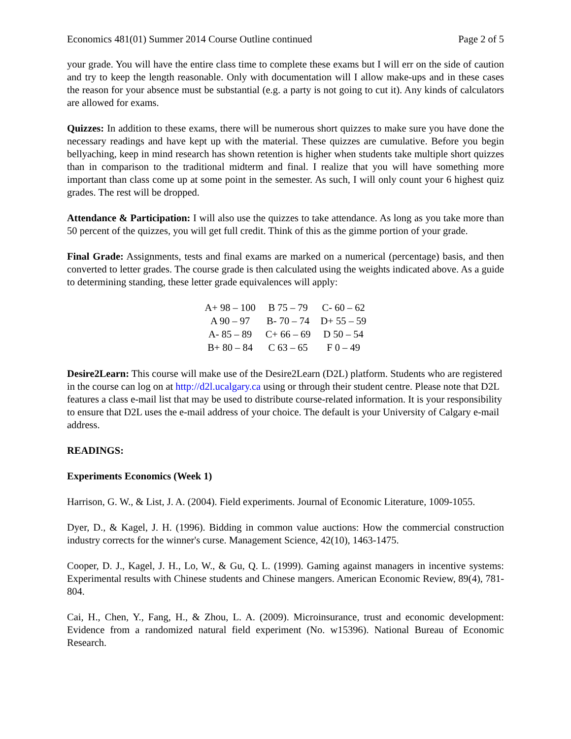Economics 481(01) Summer 2014 Course Outline continued Page 2 of 5
your grade. You will have the entire class time to complete these exams but I will err on the side of caution and try to keep the length reasonable. Only with documentation will I allow make-ups and in these cases the reason for your absence must be substantial (e.g. a party is not going to cut it). Any kinds of calculators are allowed for exams.
Quizzes: In addition to these exams, there will be numerous short quizzes to make sure you have done the necessary readings and have kept up with the material. These quizzes are cumulative. Before you begin bellyaching, keep in mind research has shown retention is higher when students take multiple short quizzes than in comparison to the traditional midterm and final. I realize that you will have something more important than class come up at some point in the semester. As such, I will only count your 6 highest quiz grades. The rest will be dropped.
Attendance & Participation: I will also use the quizzes to take attendance. As long as you take more than 50 percent of the quizzes, you will get full credit. Think of this as the gimme portion of your grade.
Final Grade: Assignments, tests and final exams are marked on a numerical (percentage) basis, and then converted to letter grades. The course grade is then calculated using the weights indicated above. As a guide to determining standing, these letter grade equivalences will apply:
| A+ 98 – 100 | B 75 – 79 | C- 60 – 62 |
| A 90 – 97 | B- 70 – 74 | D+ 55 – 59 |
| A- 85 – 89 | C+ 66 – 69 | D 50 – 54 |
| B+ 80 – 84 | C 63 – 65 | F 0 – 49 |
Desire2Learn: This course will make use of the Desire2Learn (D2L) platform. Students who are registered in the course can log on at http://d2l.ucalgary.ca using or through their student centre. Please note that D2L features a class e-mail list that may be used to distribute course-related information. It is your responsibility to ensure that D2L uses the e-mail address of your choice. The default is your University of Calgary e-mail address.
READINGS:
Experiments Economics (Week 1)
Harrison, G. W., & List, J. A. (2004). Field experiments. Journal of Economic Literature, 1009-1055.
Dyer, D., & Kagel, J. H. (1996). Bidding in common value auctions: How the commercial construction industry corrects for the winner's curse. Management Science, 42(10), 1463-1475.
Cooper, D. J., Kagel, J. H., Lo, W., & Gu, Q. L. (1999). Gaming against managers in incentive systems: Experimental results with Chinese students and Chinese mangers. American Economic Review, 89(4), 781-804.
Cai, H., Chen, Y., Fang, H., & Zhou, L. A. (2009). Microinsurance, trust and economic development: Evidence from a randomized natural field experiment (No. w15396). National Bureau of Economic Research.